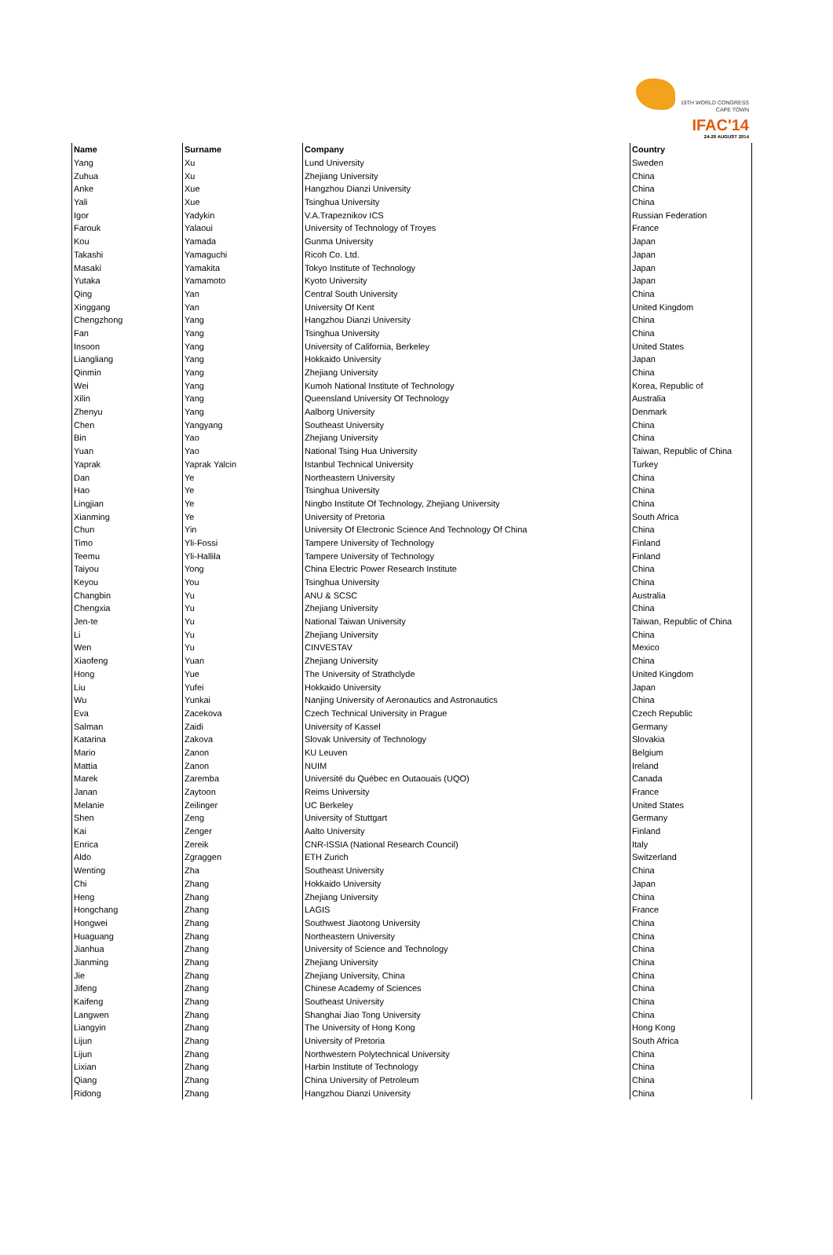19TH WORLD CONGRESS
CAPE TOWN
IFAC'14
24-29 AUGUST 2014
| Name | Surname | Company | Country |
| --- | --- | --- | --- |
| Yang | Xu | Lund University | Sweden |
| Zuhua | Xu | Zhejiang University | China |
| Anke | Xue | Hangzhou Dianzi University | China |
| Yali | Xue | Tsinghua University | China |
| Igor | Yadykin | V.A.Trapeznikov ICS | Russian Federation |
| Farouk | Yalaoui | University of Technology of Troyes | France |
| Kou | Yamada | Gunma University | Japan |
| Takashi | Yamaguchi | Ricoh Co. Ltd. | Japan |
| Masaki | Yamakita | Tokyo Institute of Technology | Japan |
| Yutaka | Yamamoto | Kyoto University | Japan |
| Qing | Yan | Central South University | China |
| Xinggang | Yan | University Of Kent | United Kingdom |
| Chengzhong | Yang | Hangzhou Dianzi University | China |
| Fan | Yang | Tsinghua University | China |
| Insoon | Yang | University of California, Berkeley | United States |
| Liangliang | Yang | Hokkaido University | Japan |
| Qinmin | Yang | Zhejiang University | China |
| Wei | Yang | Kumoh National Institute of Technology | Korea, Republic of |
| Xilin | Yang | Queensland University Of Technology | Australia |
| Zhenyu | Yang | Aalborg University | Denmark |
| Chen | Yangyang | Southeast University | China |
| Bin | Yao | Zhejiang University | China |
| Yuan | Yao | National Tsing Hua University | Taiwan, Republic of China |
| Yaprak | Yaprak Yalcin | Istanbul Technical University | Turkey |
| Dan | Ye | Northeastern University | China |
| Hao | Ye | Tsinghua University | China |
| Lingjian | Ye | Ningbo Institute Of Technology, Zhejiang University | China |
| Xianming | Ye | University of Pretoria | South Africa |
| Chun | Yin | University Of Electronic Science And Technology Of China | China |
| Timo | Yli-Fossi | Tampere University of Technology | Finland |
| Teemu | Yli-Hallila | Tampere University of Technology | Finland |
| Taiyou | Yong | China Electric Power Research Institute | China |
| Keyou | You | Tsinghua University | China |
| Changbin | Yu | ANU & SCSC | Australia |
| Chengxia | Yu | Zhejiang University | China |
| Jen-te | Yu | National Taiwan University | Taiwan, Republic of China |
| Li | Yu | Zhejiang University | China |
| Wen | Yu | CINVESTAV | Mexico |
| Xiaofeng | Yuan | Zhejiang University | China |
| Hong | Yue | The University of Strathclyde | United Kingdom |
| Liu | Yufei | Hokkaido University | Japan |
| Wu | Yunkai | Nanjing University of Aeronautics and Astronautics | China |
| Eva | Zacekova | Czech Technical University in Prague | Czech Republic |
| Salman | Zaidi | University of Kassel | Germany |
| Katarina | Zakova | Slovak University of Technology | Slovakia |
| Mario | Zanon | KU Leuven | Belgium |
| Mattia | Zanon | NUIM | Ireland |
| Marek | Zaremba | Université du Québec en Outaouais (UQO) | Canada |
| Janan | Zaytoon | Reims University | France |
| Melanie | Zeilinger | UC Berkeley | United States |
| Shen | Zeng | University of Stuttgart | Germany |
| Kai | Zenger | Aalto University | Finland |
| Enrica | Zereik | CNR-ISSIA (National Research Council) | Italy |
| Aldo | Zgraggen | ETH Zurich | Switzerland |
| Wenting | Zha | Southeast University | China |
| Chi | Zhang | Hokkaido University | Japan |
| Heng | Zhang | Zhejiang University | China |
| Hongchang | Zhang | LAGIS | France |
| Hongwei | Zhang | Southwest Jiaotong University | China |
| Huaguang | Zhang | Northeastern University | China |
| Jianhua | Zhang | University of Science and Technology | China |
| Jianming | Zhang | Zhejiang University | China |
| Jie | Zhang | Zhejiang University, China | China |
| Jifeng | Zhang | Chinese Academy of Sciences | China |
| Kaifeng | Zhang | Southeast University | China |
| Langwen | Zhang | Shanghai Jiao Tong University | China |
| Liangyin | Zhang | The University of Hong Kong | Hong Kong |
| Lijun | Zhang | University of Pretoria | South Africa |
| Lijun | Zhang | Northwestern Polytechnical University | China |
| Lixian | Zhang | Harbin Institute of Technology | China |
| Qiang | Zhang | China University of Petroleum | China |
| Ridong | Zhang | Hangzhou Dianzi University | China |